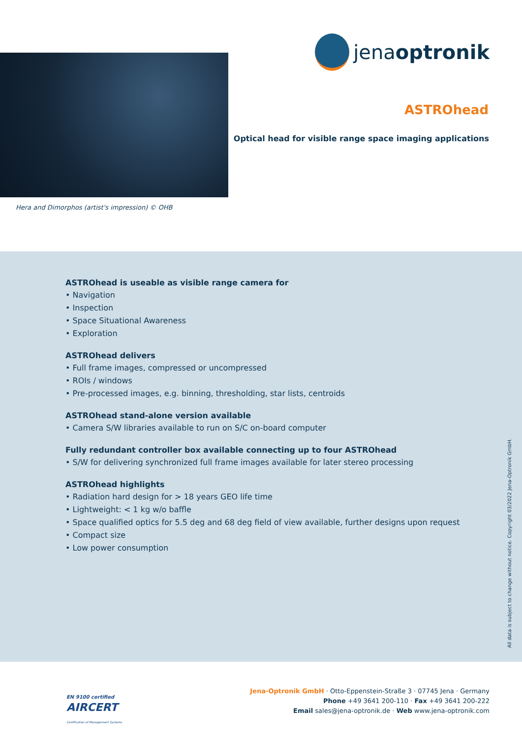Hera and Dimorphos (artist's impression) © OHB
jenaoptronik
ASTROhead
Optical head for visible range space imaging applications
ASTROhead is useable as visible range camera for
• Navigation
• Inspection
• Space Situational Awareness
• Exploration
ASTROhead delivers
• Full frame images, compressed or uncompressed
• ROIs / windows
• Pre-processed images, e.g. binning, thresholding, star lists, centroids
ASTROhead stand-alone version available
• Camera S/W libraries available to run on S/C on-board computer
Fully redundant controller box available connecting up to four ASTROhead
• S/W for delivering synchronized full frame images available for later stereo processing
ASTROhead highlights
• Radiation hard design for > 18 years GEO life time
• Lightweight: < 1 kg w/o baffle
• Space qualified optics for 5.5 deg and 68 deg field of view available, further designs upon request
• Compact size
• Low power consumption
All data is subject to change without notice. Copyright 03/2022 Jena-Optronik GmbH.
EN 9100 certified
AIRCERT
Certification of Management Systems
Jena-Optronik GmbH · Otto-Eppenstein-Straße 3 · 07745 Jena · Germany
Phone +49 3641 200-110 · Fax +49 3641 200-222
Email sales@jena-optronik.de · Web www.jena-optronik.com